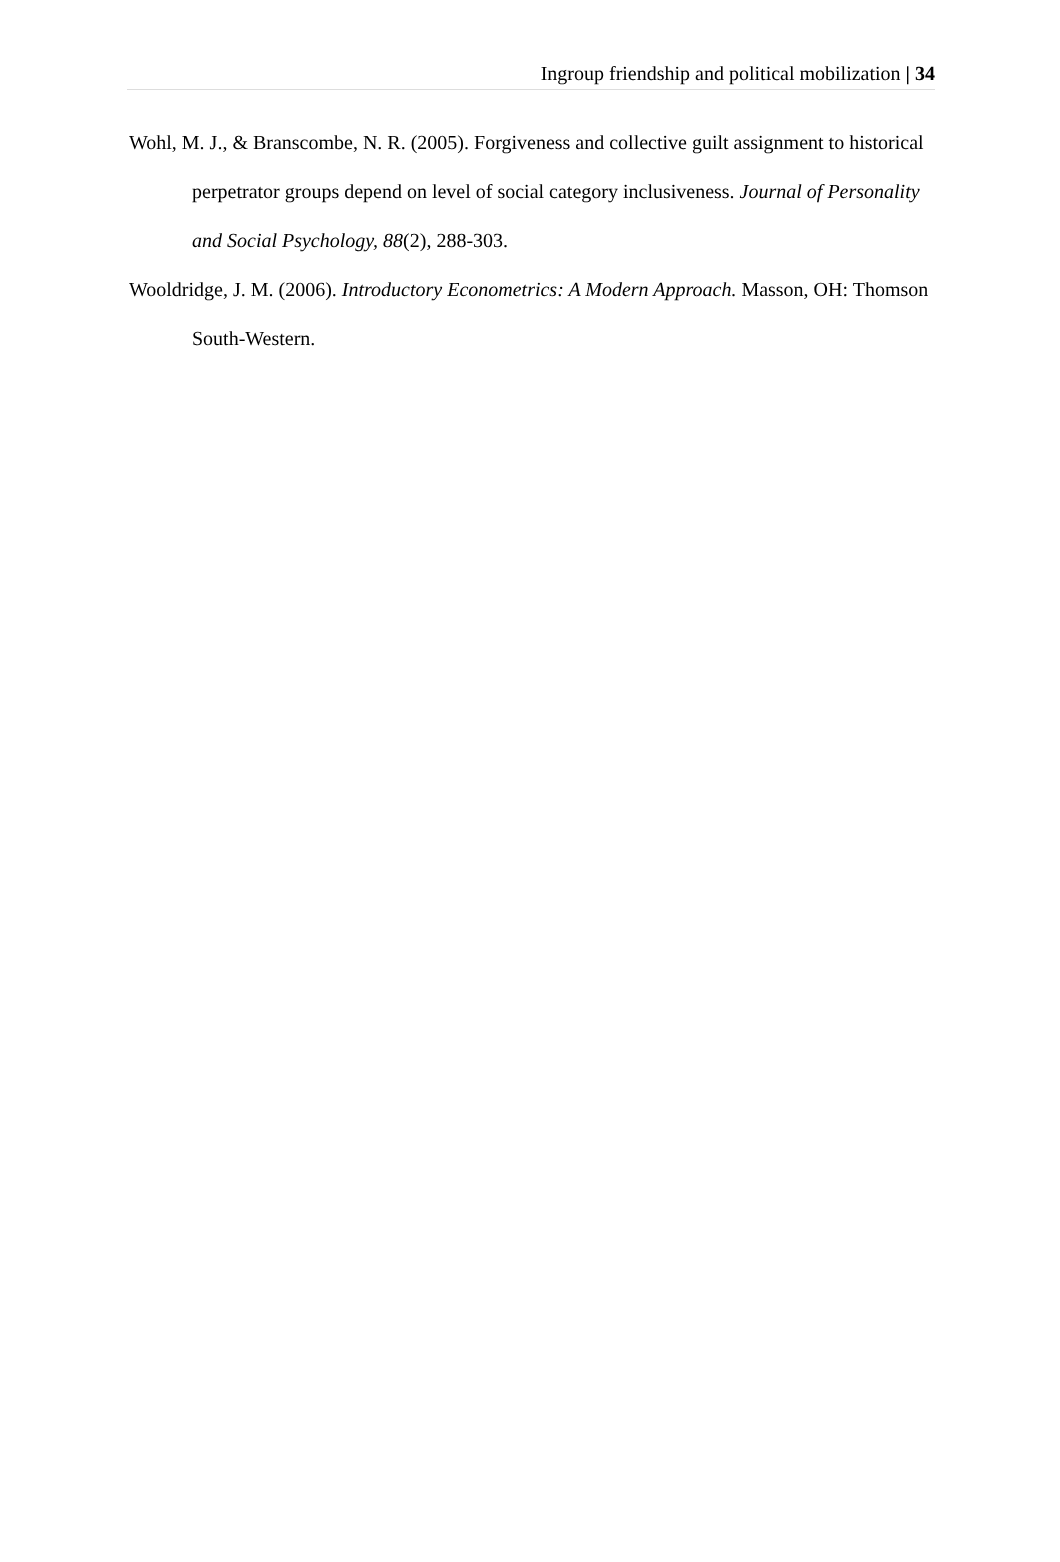Ingroup friendship and political mobilization | 34
Wohl, M. J., & Branscombe, N. R. (2005). Forgiveness and collective guilt assignment to historical perpetrator groups depend on level of social category inclusiveness. Journal of Personality and Social Psychology, 88(2), 288-303.
Wooldridge, J. M. (2006). Introductory Econometrics: A Modern Approach. Masson, OH: Thomson South-Western.